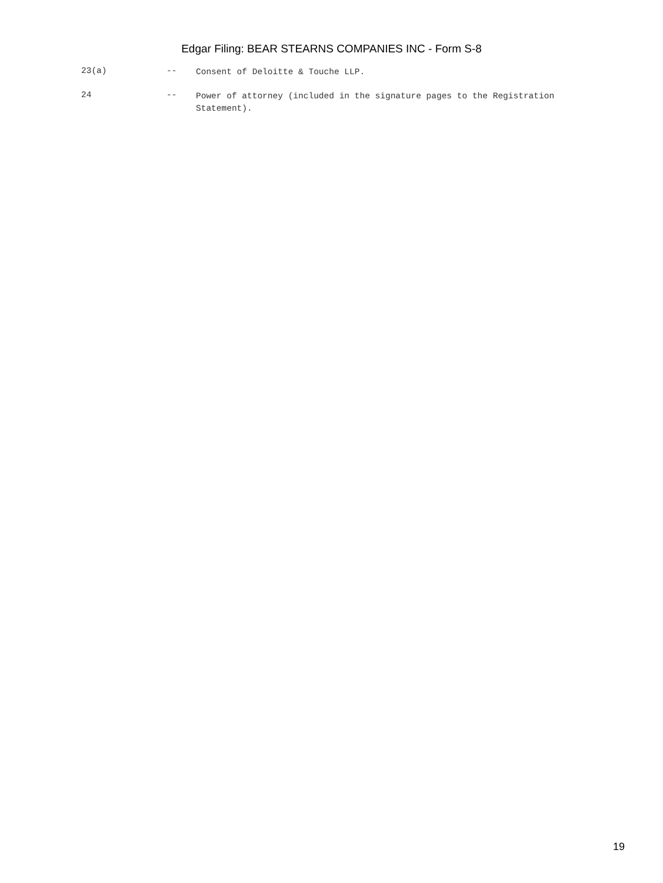Edgar Filing: BEAR STEARNS COMPANIES INC - Form S-8
23(a) --
Consent of Deloitte & Touche LLP.
24 --
Power of attorney (included in the signature pages to the Registration Statement).
19